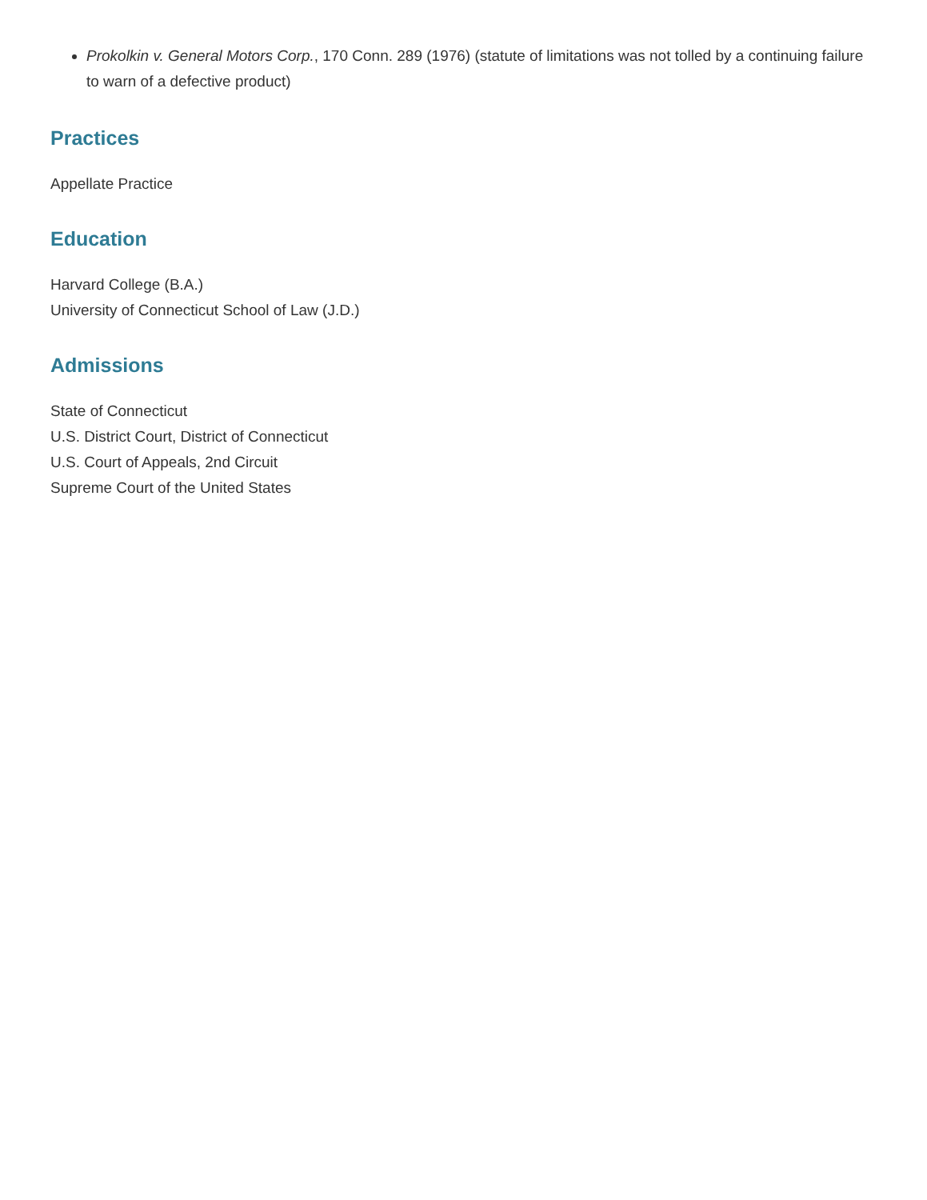Prokolkin v. General Motors Corp., 170 Conn. 289 (1976) (statute of limitations was not tolled by a continuing failure to warn of a defective product)
Practices
Appellate Practice
Education
Harvard College (B.A.)
University of Connecticut School of Law (J.D.)
Admissions
State of Connecticut
U.S. District Court, District of Connecticut
U.S. Court of Appeals, 2nd Circuit
Supreme Court of the United States